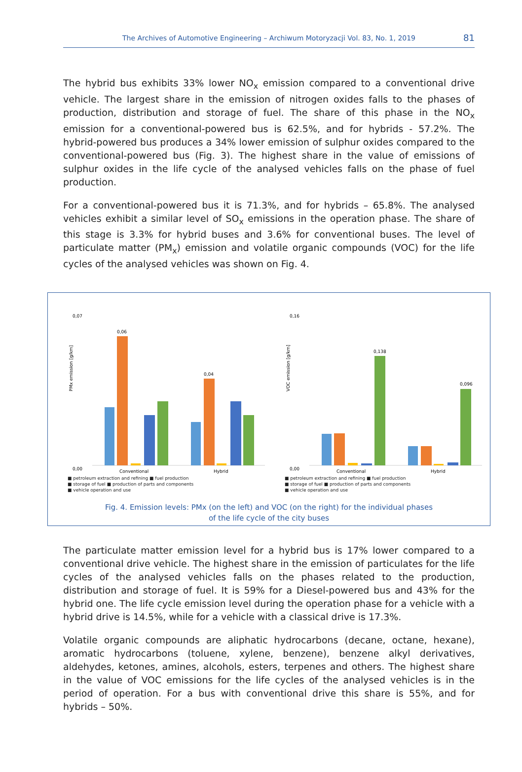The Archives of Automotive Engineering – Archiwum Motoryzacji Vol. 83, No. 1, 2019
81
The hybrid bus exhibits 33% lower NO<sub>x</sub> emission compared to a conventional drive vehicle. The largest share in the emission of nitrogen oxides falls to the phases of production, distribution and storage of fuel. The share of this phase in the NO<sub>x</sub> emission for a conventional-powered bus is 62.5%, and for hybrids - 57.2%. The hybrid-powered bus produces a 34% lower emission of sulphur oxides compared to the conventional-powered bus (Fig. 3). The highest share in the value of emissions of sulphur oxides in the life cycle of the analysed vehicles falls on the phase of fuel production.
For a conventional-powered bus it is 71.3%, and for hybrids – 65.8%. The analysed vehicles exhibit a similar level of SO<sub>x</sub> emissions in the operation phase. The share of this stage is 3.3% for hybrid buses and 3.6% for conventional buses. The level of particulate matter (PM<sub>x</sub>) emission and volatile organic compounds (VOC) for the life cycles of the analysed vehicles was shown on Fig. 4.
0,07
0,00
PMx emission [g/km]
0,06
0,04
Conventional
Hybrid
.
0,16
0,00
VOC emission [g/km]
0,138
0,096
Conventional
Hybrid
■ petroleum extraction and refining ■ fuel production
■ storage of fuel ■ production of parts and components
■ vehicle operation and use
■ petroleum extraction and refining ■ fuel production
■ storage of fuel ■ production of parts and components
■ vehicle operation and use
Fig. 4. Emission levels: PMx (on the left) and VOC (on the right) for the individual phases
of the life cycle of the city buses
The particulate matter emission level for a hybrid bus is 17% lower compared to a conventional drive vehicle. The highest share in the emission of particulates for the life cycles of the analysed vehicles falls on the phases related to the production, distribution and storage of fuel. It is 59% for a Diesel-powered bus and 43% for the hybrid one. The life cycle emission level during the operation phase for a vehicle with a hybrid drive is 14.5%, while for a vehicle with a classical drive is 17.3%.
Volatile organic compounds are aliphatic hydrocarbons (decane, octane, hexane), aromatic hydrocarbons (toluene, xylene, benzene), benzene alkyl derivatives, aldehydes, ketones, amines, alcohols, esters, terpenes and others. The highest share in the value of VOC emissions for the life cycles of the analysed vehicles is in the period of operation. For a bus with conventional drive this share is 55%, and for hybrids – 50%.